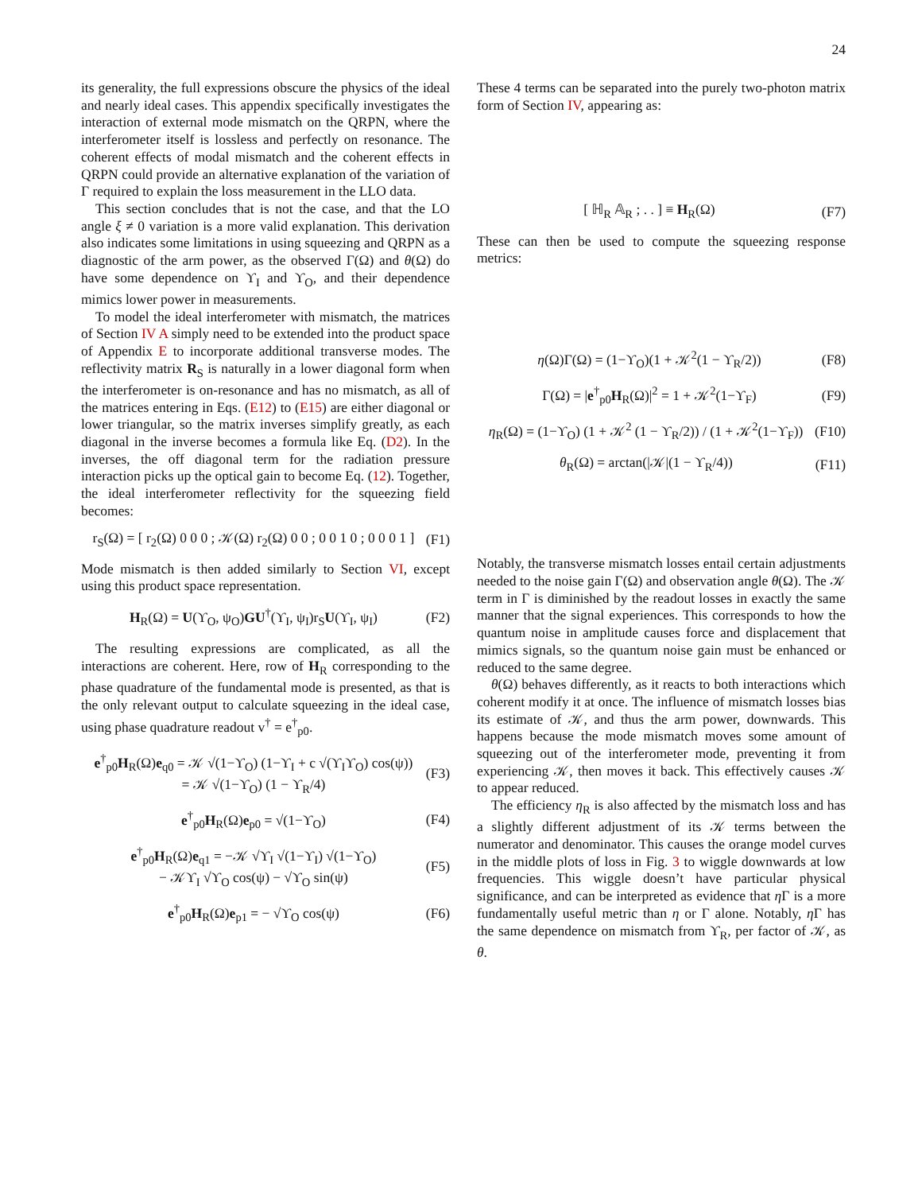24
its generality, the full expressions obscure the physics of the ideal and nearly ideal cases. This appendix specifically investigates the interaction of external mode mismatch on the QRPN, where the interferometer itself is lossless and perfectly on resonance. The coherent effects of modal mismatch and the coherent effects in QRPN could provide an alternative explanation of the variation of Γ required to explain the loss measurement in the LLO data.
This section concludes that is not the case, and that the LO angle ξ ≠ 0 variation is a more valid explanation. This derivation also indicates some limitations in using squeezing and QRPN as a diagnostic of the arm power, as the observed Γ(Ω) and θ(Ω) do have some dependence on ϒ<sub>I</sub> and ϒ<sub>O</sub>, and their dependence mimics lower power in measurements.
To model the ideal interferometer with mismatch, the matrices of Section IV A simply need to be extended into the product space of Appendix E to incorporate additional transverse modes. The reflectivity matrix R<sub>S</sub> is naturally in a lower diagonal form when the interferometer is on-resonance and has no mismatch, as all of the matrices entering in Eqs. (E12) to (E15) are either diagonal or lower triangular, so the matrix inverses simplify greatly, as each diagonal in the inverse becomes a formula like Eq. (D2). In the inverses, the off diagonal term for the radiation pressure interaction picks up the optical gain to become Eq. (12). Together, the ideal interferometer reflectivity for the squeezing field becomes:
r<sub>S</sub>(Ω) = [ r<sub>2</sub>(Ω) 0 0 0 ; 𝒦(Ω) r<sub>2</sub>(Ω) 0 0 ; 0 0 1 0 ; 0 0 0 1 ] (F1)
Mode mismatch is then added similarly to Section VI, except using this product space representation.
H<sub>R</sub>(Ω) = U(ϒ<sub>O</sub>, ψ<sub>O</sub>)GU<sup>†</sup>(ϒ<sub>I</sub>, ψ<sub>I</sub>)r<sub>S</sub>U(ϒ<sub>I</sub>, ψ<sub>I</sub>) (F2)
The resulting expressions are complicated, as all the interactions are coherent. Here, row of H<sub>R</sub> corresponding to the phase quadrature of the fundamental mode is presented, as that is the only relevant output to calculate squeezing in the ideal case, using phase quadrature readout v<sup>†</sup> = e<sup>†</sup><sub>p0</sub>.
e<sup>†</sup><sub>p0</sub>H<sub>R</sub>(Ω)e<sub>q0</sub> = 𝒦 √(1−ϒ<sub>O</sub>) (1−ϒ<sub>I</sub> + c √(ϒ<sub>I</sub>ϒ<sub>O</sub>) cos(ψ))
= 𝒦 √(1−ϒ<sub>O</sub>) (1 − ϒ<sub>R</sub>/4) (F3)
e<sup>†</sup><sub>p0</sub>H<sub>R</sub>(Ω)e<sub>p0</sub> = √(1−ϒ<sub>O</sub>) (F4)
e<sup>†</sup><sub>p0</sub>H<sub>R</sub>(Ω)e<sub>q1</sub> = −𝒦 √ϒ<sub>I</sub> √(1−ϒ<sub>I</sub>) √(1−ϒ<sub>O</sub>)
− 𝒦ϒ<sub>I</sub> √ϒ<sub>O</sub> cos(ψ) − √ϒ<sub>O</sub> sin(ψ) (F5)
e<sup>†</sup><sub>p0</sub>H<sub>R</sub>(Ω)e<sub>p1</sub> = − √ϒ<sub>O</sub> cos(ψ) (F6)
These 4 terms can be separated into the purely two-photon matrix form of Section IV, appearing as:
[ ℍ<sub>R</sub> 𝔸<sub>R</sub> ; . . ] ≡ H<sub>R</sub>(Ω) (F7)
These can then be used to compute the squeezing response metrics:
η(Ω)Γ(Ω) = (1−ϒ<sub>O</sub>)(1 + 𝒦<sup>2</sup>(1 − ϒ<sub>R</sub>/2)) (F8)
Γ(Ω) = |e<sup>†</sup><sub>p0</sub>H<sub>R</sub>(Ω)|<sup>2</sup> = 1 + 𝒦<sup>2</sup>(1−ϒ<sub>F</sub>) (F9)
η<sub>R</sub>(Ω) = (1−ϒ<sub>O</sub>) (1 + 𝒦<sup>2</sup> (1 − ϒ<sub>R</sub>/2)) / (1 + 𝒦<sup>2</sup>(1−ϒ<sub>F</sub>)) (F10)
θ<sub>R</sub>(Ω) = arctan(|𝒦|(1 − ϒ<sub>R</sub>/4)) (F11)
Notably, the transverse mismatch losses entail certain adjustments needed to the noise gain Γ(Ω) and observation angle θ(Ω). The 𝒦 term in Γ is diminished by the readout losses in exactly the same manner that the signal experiences. This corresponds to how the quantum noise in amplitude causes force and displacement that mimics signals, so the quantum noise gain must be enhanced or reduced to the same degree.
θ(Ω) behaves differently, as it reacts to both interactions which coherent modify it at once. The influence of mismatch losses bias its estimate of 𝒦, and thus the arm power, downwards. This happens because the mode mismatch moves some amount of squeezing out of the interferometer mode, preventing it from experiencing 𝒦, then moves it back. This effectively causes 𝒦 to appear reduced.
The efficiency η<sub>R</sub> is also affected by the mismatch loss and has a slightly different adjustment of its 𝒦 terms between the numerator and denominator. This causes the orange model curves in the middle plots of loss in Fig. 3 to wiggle downwards at low frequencies. This wiggle doesn’t have particular physical significance, and can be interpreted as evidence that η Γ is a more fundamentally useful metric than η or Γ alone. Notably, η Γ has the same dependence on mismatch from ϒ<sub>R</sub>, per factor of 𝒦, as θ.